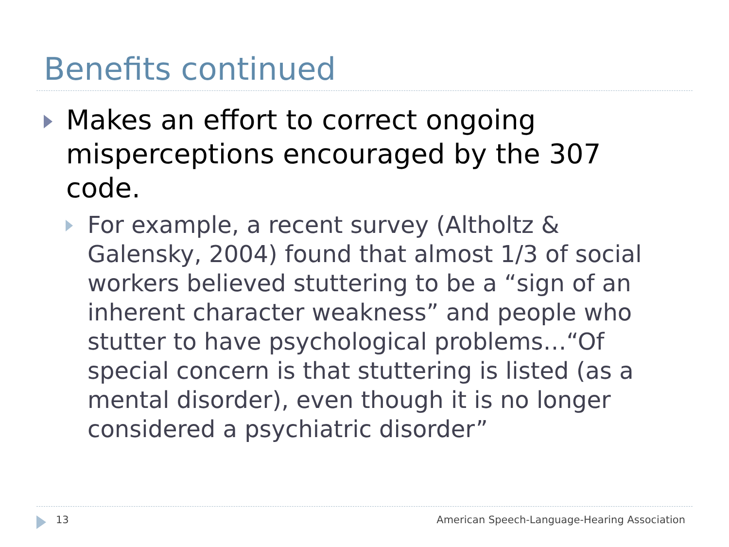Benefits continued
Makes an effort to correct ongoing misperceptions encouraged by the 307 code.
For example, a recent survey (Altholtz & Galensky, 2004) found that almost 1/3 of social workers believed stuttering to be a “sign of an inherent character weakness” and people who stutter to have psychological problems…“Of special concern is that stuttering is listed (as a mental disorder), even though it is no longer considered a psychiatric disorder”
13 American Speech-Language-Hearing Association